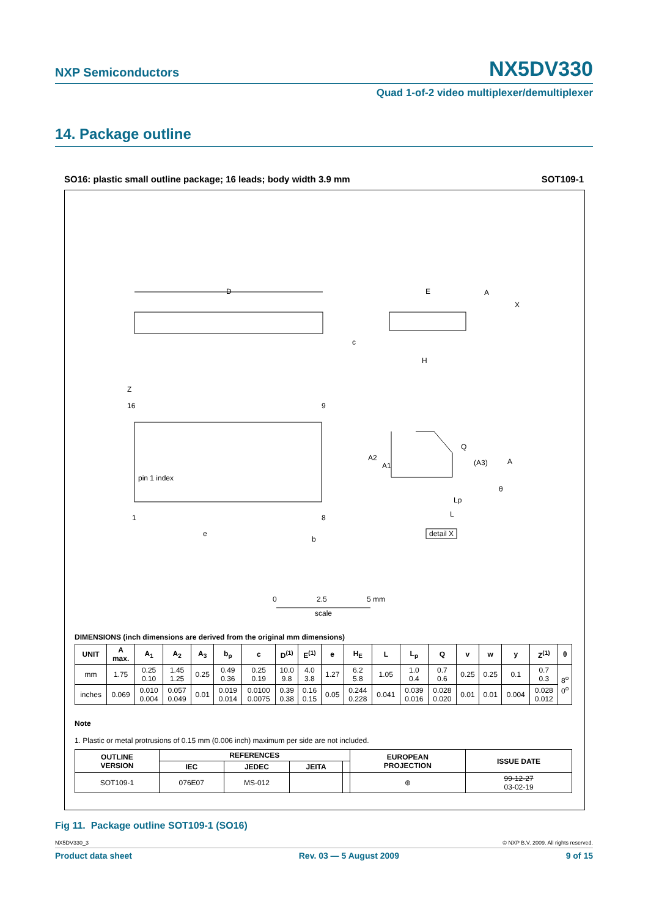NXP Semiconductors NX5DV330
Quad 1-of-2 video multiplexer/demultiplexer
14. Package outline
SO16: plastic small outline package; 16 leads; body width 3.9 mm SOT109-1
D
pin 1 index
16
9
1
8
Z
e
b
E
H
c
A
X
A2
A1
Q
(A3)
A
θ
Lp
L
detail X
0
2.5
5 mm
scale
DIMENSIONS (inch dimensions are derived from the original mm dimensions)
| UNIT | A max. | A<sub>1</sub> | A<sub>2</sub> | A<sub>3</sub> | b<sub>p</sub> | c | D<sup>(1)</sup> | E<sup>(1)</sup> | e | H<sub>E</sub> | L | L<sub>p</sub> | Q | v | w | y | Z<sup>(1)</sup> | θ |
| --- | --- | --- | --- | --- | --- | --- | --- | --- | --- | --- | --- | --- | --- | --- | --- | --- | --- | --- |
| mm | 1.75 | 0.25 0.10 | 1.45 1.25 | 0.25 | 0.49 0.36 | 0.25 0.19 | 10.0 9.8 | 4.0 3.8 | 1.27 | 6.2 5.8 | 1.05 | 1.0 0.4 | 0.7 0.6 | 0.25 | 0.25 | 0.1 | 0.7 0.3 | 8<sup>o</sup> 0<sup>o</sup> |
| inches | 0.069 | 0.010 0.004 | 0.057 0.049 | 0.01 | 0.019 0.014 | 0.0100 0.0075 | 0.39 0.38 | 0.16 0.15 | 0.05 | 0.244 0.228 | 0.041 | 0.039 0.016 | 0.028 0.020 | 0.01 | 0.01 | 0.004 | 0.028 0.012 | |
Note
1. Plastic or metal protrusions of 0.15 mm (0.006 inch) maximum per side are not included.
| OUTLINE VERSION | REFERENCES | | | | EUROPEAN PROJECTION | ISSUE DATE |
| --- | --- | --- | --- | --- | --- | --- |
| | IEC | JEDEC | JEITA | | | |
| SOT109-1 | 076E07 | MS-012 | | | ⊕ | 99-12-27 03-02-19 |
Fig 11. Package outline SOT109-1 (SO16)
NX5DV330_3 © NXP B.V. 2009. All rights reserved.
Product data sheet Rev. 03 — 5 August 2009 9 of 15